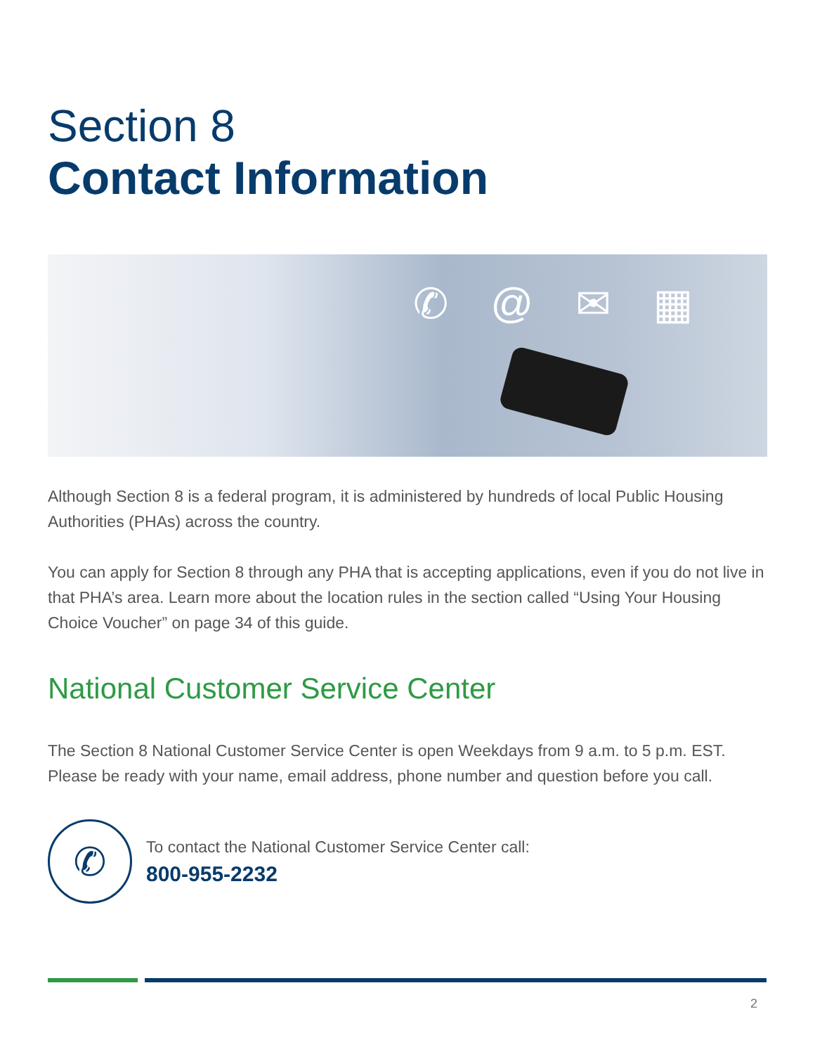Section 8
Contact Information
✆ @ ✉ ▦
Although Section 8 is a federal program, it is administered by hundreds of local Public Housing Authorities (PHAs) across the country.
You can apply for Section 8 through any PHA that is accepting applications, even if you do not live in that PHA’s area. Learn more about the location rules in the section called “Using Your Housing Choice Voucher” on page 34 of this guide.
National Customer Service Center
The Section 8 National Customer Service Center is open Weekdays from 9 a.m. to 5 p.m. EST. Please be ready with your name, email address, phone number and question before you call.
✆
To contact the National Customer Service Center call:
800-955-2232
2